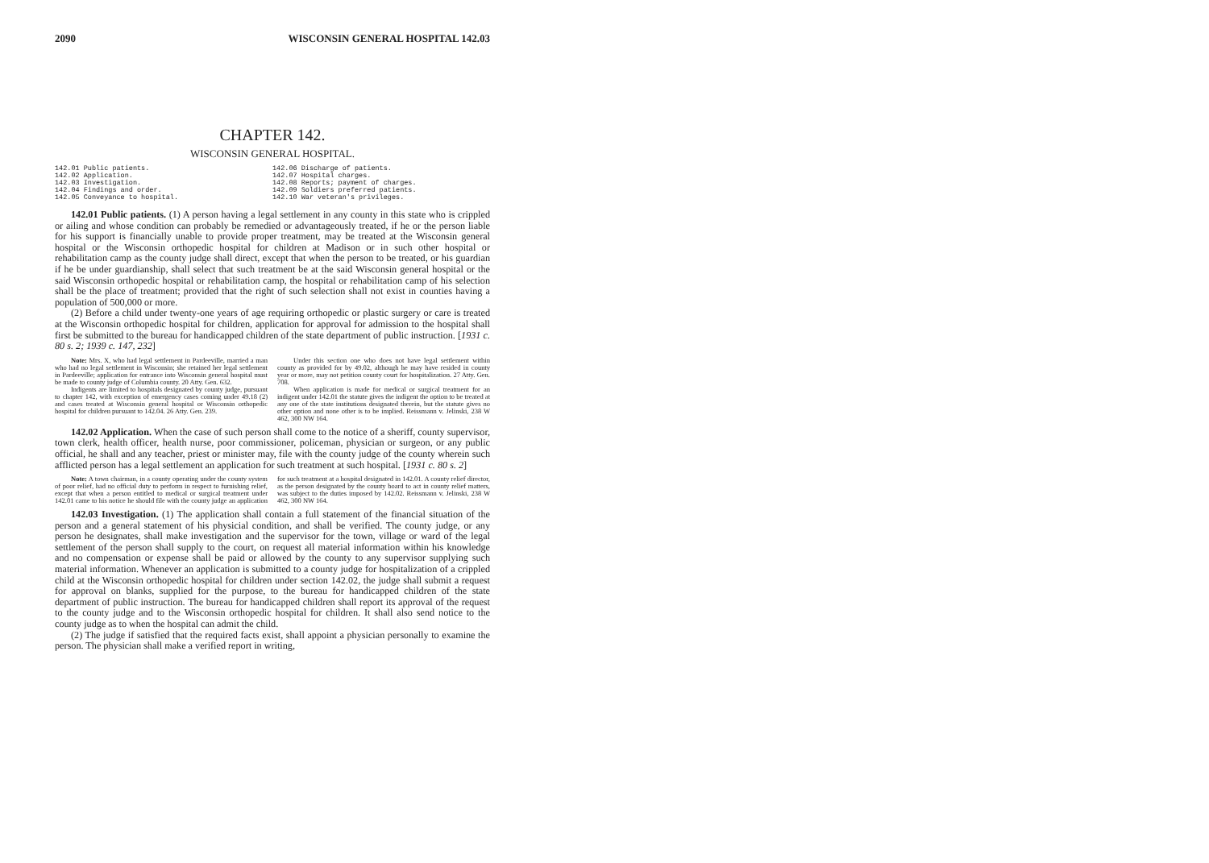2090 WISCONSIN GENERAL HOSPITAL 142.03
CHAPTER 142.
WISCONSIN GENERAL HOSPITAL.
142.01 Public patients.
142.02 Application.
142.03 Investigation.
142.04 Findings and order.
142.05 Conveyance to hospital.
142.06 Discharge of patients.
142.07 Hospital charges.
142.08 Reports; payment of charges.
142.09 Soldiers preferred patients.
142.10 War veteran's privileges.
142.01 Public patients. (1) A person having a legal settlement in any county in this state who is crippled or ailing and whose condition can probably be remedied or advantageously treated, if he or the person liable for his support is financially unable to provide proper treatment, may be treated at the Wisconsin general hospital or the Wisconsin orthopedic hospital for children at Madison or in such other hospital or rehabilitation camp as the county judge shall direct, except that when the person to be treated, or his guardian if he be under guardianship, shall select that such treatment be at the said Wisconsin general hospital or the said Wisconsin orthopedic hospital or rehabilitation camp, the hospital or rehabilitation camp of his selection shall be the place of treatment; provided that the right of such selection shall not exist in counties having a population of 500,000 or more.
(2) Before a child under twenty-one years of age requiring orthopedic or plastic surgery or care is treated at the Wisconsin orthopedic hospital for children, application for approval for admission to the hospital shall first be submitted to the bureau for handicapped children of the state department of public instruction. [1931 c. 80 s. 2; 1939 c. 147, 232]
Note: Mrs. X, who had legal settlement in Pardeeville, married a man who had no legal settlement in Wisconsin; she retained her legal settlement in Pardeeville; application for entrance into Wisconsin general hospital must be made to county judge of Columbia county. 20 Atty. Gen. 632.
Indigents are limited to hospitals designated by county judge, pursuant to chapter 142, with exception of emergency cases coming under 49.18 (2) and cases treated at Wisconsin general hospital or Wisconsin orthopedic hospital for children pursuant to 142.04. 26 Atty. Gen. 239.
Under this section one who does not have legal settlement within county as provided for by 49.02, although he may have resided in county year or more, may not petition county court for hospitalization. 27 Atty. Gen. 708.
When application is made for medical or surgical treatment for an indigent under 142.01 the statute gives the indigent the option to be treated at any one of the state institutions designated therein, but the statute gives no other option and none other is to be implied. Reissmann v. Jelinski, 238 W 462, 300 NW 164.
142.02 Application. When the case of such person shall come to the notice of a sheriff, county supervisor, town clerk, health officer, health nurse, poor commissioner, policeman, physician or surgeon, or any public official, he shall and any teacher, priest or minister may, file with the county judge of the county wherein such afflicted person has a legal settlement an application for such treatment at such hospital. [1931 c. 80 s. 2]
Note: A town chairman, in a county operating under the county system of poor relief, had no official duty to perform in respect to furnishing relief, except that when a person entitled to medical or surgical treatment under 142.01 came to his notice he should file with the county judge an application for such treatment at a hospital designated in 142.01. A county relief director, as the person designated by the county board to act in county relief matters, was subject to the duties imposed by 142.02. Reissmann v. Jelinski, 238 W 462, 300 NW 164.
142.03 Investigation. (1) The application shall contain a full statement of the financial situation of the person and a general statement of his physicial condition, and shall be verified. The county judge, or any person he designates, shall make investigation and the supervisor for the town, village or ward of the legal settlement of the person shall supply to the court, on request all material information within his knowledge and no compensation or expense shall be paid or allowed by the county to any supervisor supplying such material information. Whenever an application is submitted to a county judge for hospitalization of a crippled child at the Wisconsin orthopedic hospital for children under section 142.02, the judge shall submit a request for approval on blanks, supplied for the purpose, to the bureau for handicapped children of the state department of public instruction. The bureau for handicapped children shall report its approval of the request to the county judge and to the Wisconsin orthopedic hospital for children. It shall also send notice to the county judge as to when the hospital can admit the child.
(2) The judge if satisfied that the required facts exist, shall appoint a physician personally to examine the person. The physician shall make a verified report in writing,